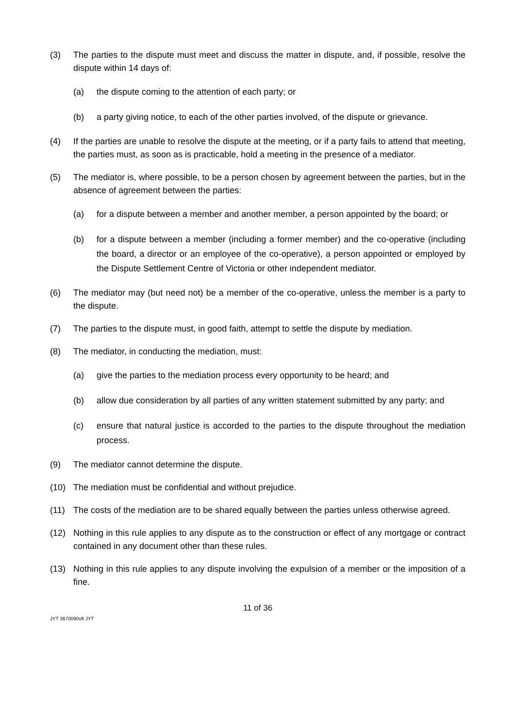(3) The parties to the dispute must meet and discuss the matter in dispute, and, if possible, resolve the dispute within 14 days of:
(a) the dispute coming to the attention of each party; or
(b) a party giving notice, to each of the other parties involved, of the dispute or grievance.
(4) If the parties are unable to resolve the dispute at the meeting, or if a party fails to attend that meeting, the parties must, as soon as is practicable, hold a meeting in the presence of a mediator.
(5) The mediator is, where possible, to be a person chosen by agreement between the parties, but in the absence of agreement between the parties:
(a) for a dispute between a member and another member, a person appointed by the board; or
(b) for a dispute between a member (including a former member) and the co-operative (including the board, a director or an employee of the co-operative), a person appointed or employed by the Dispute Settlement Centre of Victoria or other independent mediator.
(6) The mediator may (but need not) be a member of the co-operative, unless the member is a party to the dispute.
(7) The parties to the dispute must, in good faith, attempt to settle the dispute by mediation.
(8) The mediator, in conducting the mediation, must:
(a) give the parties to the mediation process every opportunity to be heard; and
(b) allow due consideration by all parties of any written statement submitted by any party; and
(c) ensure that natural justice is accorded to the parties to the dispute throughout the mediation process.
(9) The mediator cannot determine the dispute.
(10) The mediation must be confidential and without prejudice.
(11) The costs of the mediation are to be shared equally between the parties unless otherwise agreed.
(12) Nothing in this rule applies to any dispute as to the construction or effect of any mortgage or contract contained in any document other than these rules.
(13) Nothing in this rule applies to any dispute involving the expulsion of a member or the imposition of a fine.
11 of 36
JYT 3670090v8 JYT